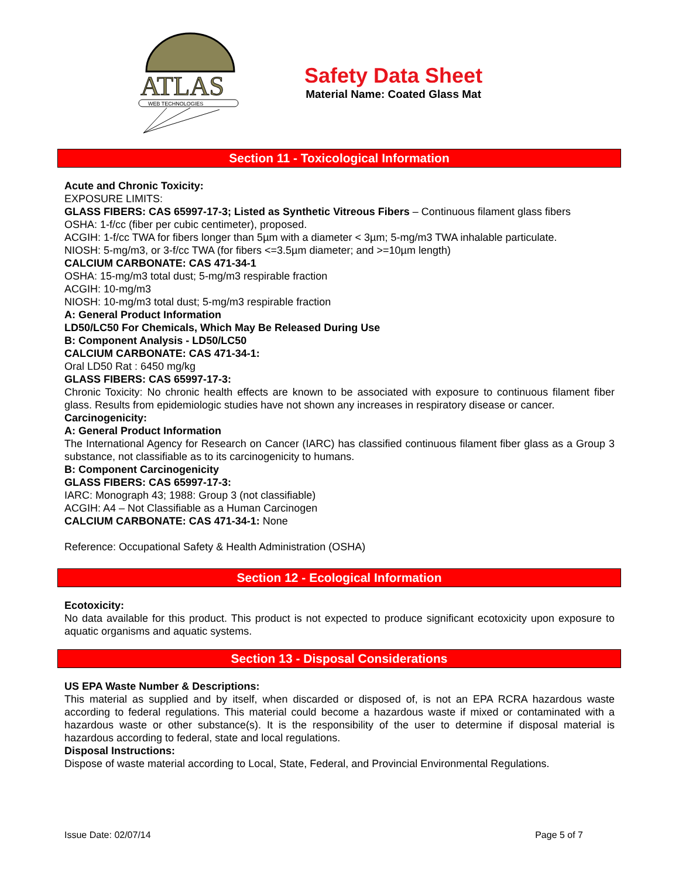ATLAS
WEB TECHNOLOGIES
Safety Data Sheet
Material Name: Coated Glass Mat
Section 11 - Toxicological Information
Acute and Chronic Toxicity:
EXPOSURE LIMITS:
GLASS FIBERS: CAS 65997-17-3; Listed as Synthetic Vitreous Fibers – Continuous filament glass fibers
OSHA: 1-f/cc (fiber per cubic centimeter), proposed.
ACGIH: 1-f/cc TWA for fibers longer than 5µm with a diameter < 3µm; 5-mg/m3 TWA inhalable particulate.
NIOSH: 5-mg/m3, or 3-f/cc TWA (for fibers <=3.5µm diameter; and >=10µm length)
CALCIUM CARBONATE: CAS 471-34-1
OSHA: 15-mg/m3 total dust; 5-mg/m3 respirable fraction
ACGIH: 10-mg/m3
NIOSH: 10-mg/m3 total dust; 5-mg/m3 respirable fraction
A: General Product Information
LD50/LC50 For Chemicals, Which May Be Released During Use
B: Component Analysis - LD50/LC50
CALCIUM CARBONATE: CAS 471-34-1:
Oral LD50 Rat : 6450 mg/kg
GLASS FIBERS: CAS 65997-17-3:
Chronic Toxicity: No chronic health effects are known to be associated with exposure to continuous filament fiber glass. Results from epidemiologic studies have not shown any increases in respiratory disease or cancer.
Carcinogenicity:
A: General Product Information
The International Agency for Research on Cancer (IARC) has classified continuous filament fiber glass as a Group 3 substance, not classifiable as to its carcinogenicity to humans.
B: Component Carcinogenicity
GLASS FIBERS: CAS 65997-17-3:
IARC: Monograph 43; 1988: Group 3 (not classifiable)
ACGIH: A4 – Not Classifiable as a Human Carcinogen
CALCIUM CARBONATE: CAS 471-34-1: None
Reference: Occupational Safety & Health Administration (OSHA)
Section 12 - Ecological Information
Ecotoxicity:
No data available for this product. This product is not expected to produce significant ecotoxicity upon exposure to aquatic organisms and aquatic systems.
Section 13 - Disposal Considerations
US EPA Waste Number & Descriptions:
This material as supplied and by itself, when discarded or disposed of, is not an EPA RCRA hazardous waste according to federal regulations. This material could become a hazardous waste if mixed or contaminated with a hazardous waste or other substance(s). It is the responsibility of the user to determine if disposal material is hazardous according to federal, state and local regulations.
Disposal Instructions:
Dispose of waste material according to Local, State, Federal, and Provincial Environmental Regulations.
Issue Date: 02/07/14 Page 5 of 7